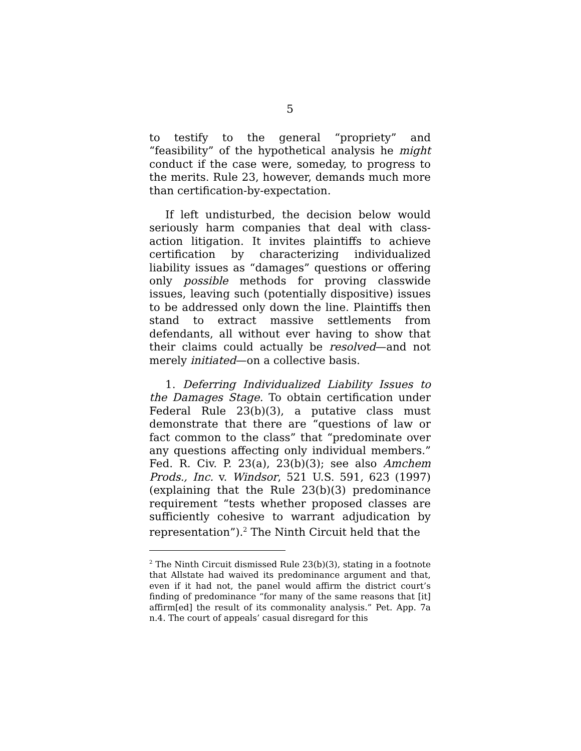5
to testify to the general “propriety” and “feasibility” of the hypothetical analysis he might conduct if the case were, someday, to progress to the merits. Rule 23, however, demands much more than certification-by-expectation.
If left undisturbed, the decision below would seriously harm companies that deal with class-action litigation. It invites plaintiffs to achieve certification by characterizing individualized liability issues as “damages” questions or offering only possible methods for proving classwide issues, leaving such (potentially dispositive) issues to be addressed only down the line. Plaintiffs then stand to extract massive settlements from defendants, all without ever having to show that their claims could actually be resolved—and not merely initiated—on a collective basis.
1. Deferring Individualized Liability Issues to the Damages Stage. To obtain certification under Federal Rule 23(b)(3), a putative class must demonstrate that there are “questions of law or fact common to the class” that “predominate over any questions affecting only individual members.” Fed. R. Civ. P. 23(a), 23(b)(3); see also Amchem Prods., Inc. v. Windsor, 521 U.S. 591, 623 (1997) (explaining that the Rule 23(b)(3) predominance requirement “tests whether proposed classes are sufficiently cohesive to warrant adjudication by representation”).<sup>2</sup> The Ninth Circuit held that the
<sup>2</sup> The Ninth Circuit dismissed Rule 23(b)(3), stating in a footnote that Allstate had waived its predominance argument and that, even if it had not, the panel would affirm the district court’s finding of predominance “for many of the same reasons that [it] affirm[ed] the result of its commonality analysis.” Pet. App. 7a n.4. The court of appeals’ casual disregard for this